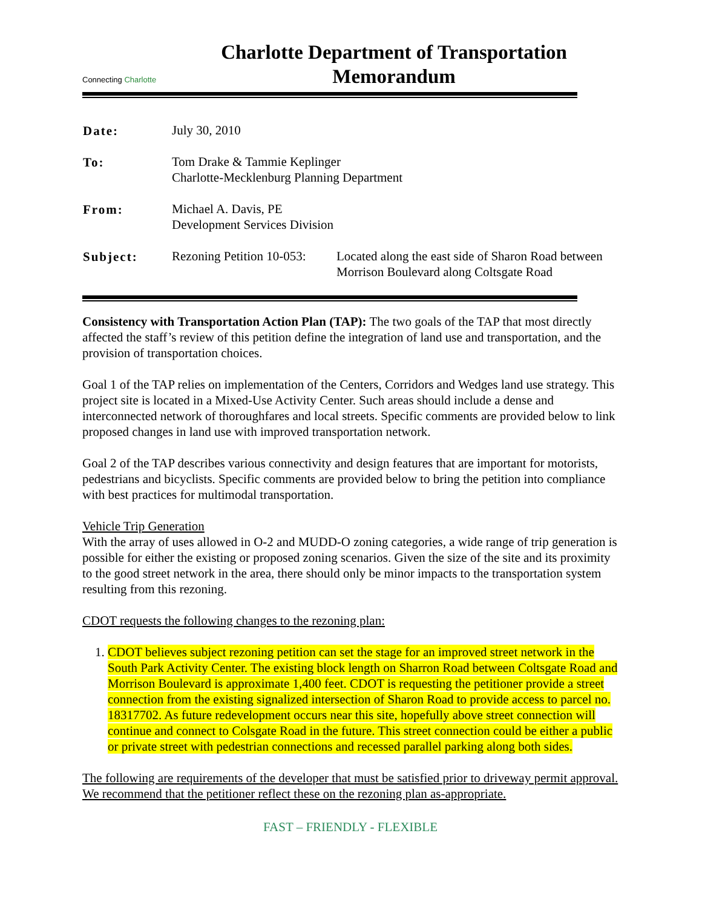Connecting Charlotte
Charlotte Department of Transportation
Memorandum
| Date: | July 30, 2010 | |
| To: | Tom Drake & Tammie Keplinger Charlotte-Mecklenburg Planning Department | |
| From: | Michael A. Davis, PE Development Services Division | |
| Subject: | Rezoning Petition 10-053: | Located along the east side of Sharon Road between Morrison Boulevard along Coltsgate Road |
Consistency with Transportation Action Plan (TAP): The two goals of the TAP that most directly affected the staff’s review of this petition define the integration of land use and transportation, and the provision of transportation choices.
Goal 1 of the TAP relies on implementation of the Centers, Corridors and Wedges land use strategy. This project site is located in a Mixed-Use Activity Center. Such areas should include a dense and interconnected network of thoroughfares and local streets. Specific comments are provided below to link proposed changes in land use with improved transportation network.
Goal 2 of the TAP describes various connectivity and design features that are important for motorists, pedestrians and bicyclists. Specific comments are provided below to bring the petition into compliance with best practices for multimodal transportation.
Vehicle Trip Generation
With the array of uses allowed in O-2 and MUDD-O zoning categories, a wide range of trip generation is possible for either the existing or proposed zoning scenarios. Given the size of the site and its proximity to the good street network in the area, there should only be minor impacts to the transportation system resulting from this rezoning.
CDOT requests the following changes to the rezoning plan:
1. CDOT believes subject rezoning petition can set the stage for an improved street network in the South Park Activity Center. The existing block length on Sharron Road between Coltsgate Road and Morrison Boulevard is approximate 1,400 feet. CDOT is requesting the petitioner provide a street connection from the existing signalized intersection of Sharon Road to provide access to parcel no. 18317702. As future redevelopment occurs near this site, hopefully above street connection will continue and connect to Colsgate Road in the future. This street connection could be either a public or private street with pedestrian connections and recessed parallel parking along both sides.
The following are requirements of the developer that must be satisfied prior to driveway permit approval. We recommend that the petitioner reflect these on the rezoning plan as-appropriate.
FAST – FRIENDLY - FLEXIBLE